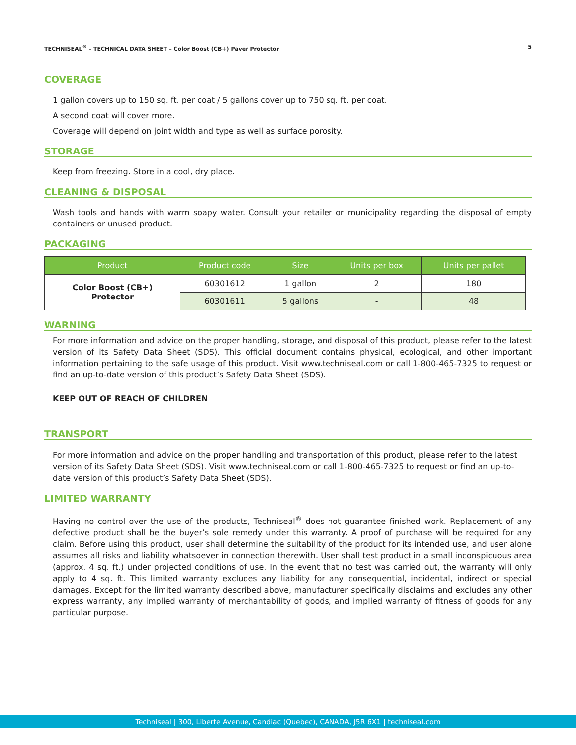TECHNISEAL<sup>®</sup> – TECHNICAL DATA SHEET – Color Boost (CB+) Paver Protector 5
COVERAGE
1 gallon covers up to 150 sq. ft. per coat / 5 gallons cover up to 750 sq. ft. per coat.
A second coat will cover more.
Coverage will depend on joint width and type as well as surface porosity.
STORAGE
Keep from freezing. Store in a cool, dry place.
CLEANING & DISPOSAL
Wash tools and hands with warm soapy water. Consult your retailer or municipality regarding the disposal of empty containers or unused product.
PACKAGING
| Product | Product code | Size | Units per box | Units per pallet |
| --- | --- | --- | --- | --- |
| Color Boost (CB+) Protector | 60301612 | 1 gallon | 2 | 180 |
| | 60301611 | 5 gallons | - | 48 |
WARNING
For more information and advice on the proper handling, storage, and disposal of this product, please refer to the latest version of its Safety Data Sheet (SDS). This official document contains physical, ecological, and other important information pertaining to the safe usage of this product. Visit www.techniseal.com or call 1-800-465-7325 to request or find an up-to-date version of this product’s Safety Data Sheet (SDS).
KEEP OUT OF REACH OF CHILDREN
TRANSPORT
For more information and advice on the proper handling and transportation of this product, please refer to the latest version of its Safety Data Sheet (SDS). Visit www.techniseal.com or call 1-800-465-7325 to request or find an up-to-date version of this product’s Safety Data Sheet (SDS).
LIMITED WARRANTY
Having no control over the use of the products, Techniseal<sup>®</sup> does not guarantee finished work. Replacement of any defective product shall be the buyer’s sole remedy under this warranty. A proof of purchase will be required for any claim. Before using this product, user shall determine the suitability of the product for its intended use, and user alone assumes all risks and liability whatsoever in connection therewith. User shall test product in a small inconspicuous area (approx. 4 sq. ft.) under projected conditions of use. In the event that no test was carried out, the warranty will only apply to 4 sq. ft. This limited warranty excludes any liability for any consequential, incidental, indirect or special damages. Except for the limited warranty described above, manufacturer specifically disclaims and excludes any other express warranty, any implied warranty of merchantability of goods, and implied warranty of fitness of goods for any particular purpose.
Techniseal | 300, Liberte Avenue, Candiac (Quebec), CANADA, J5R 6X1 | techniseal.com